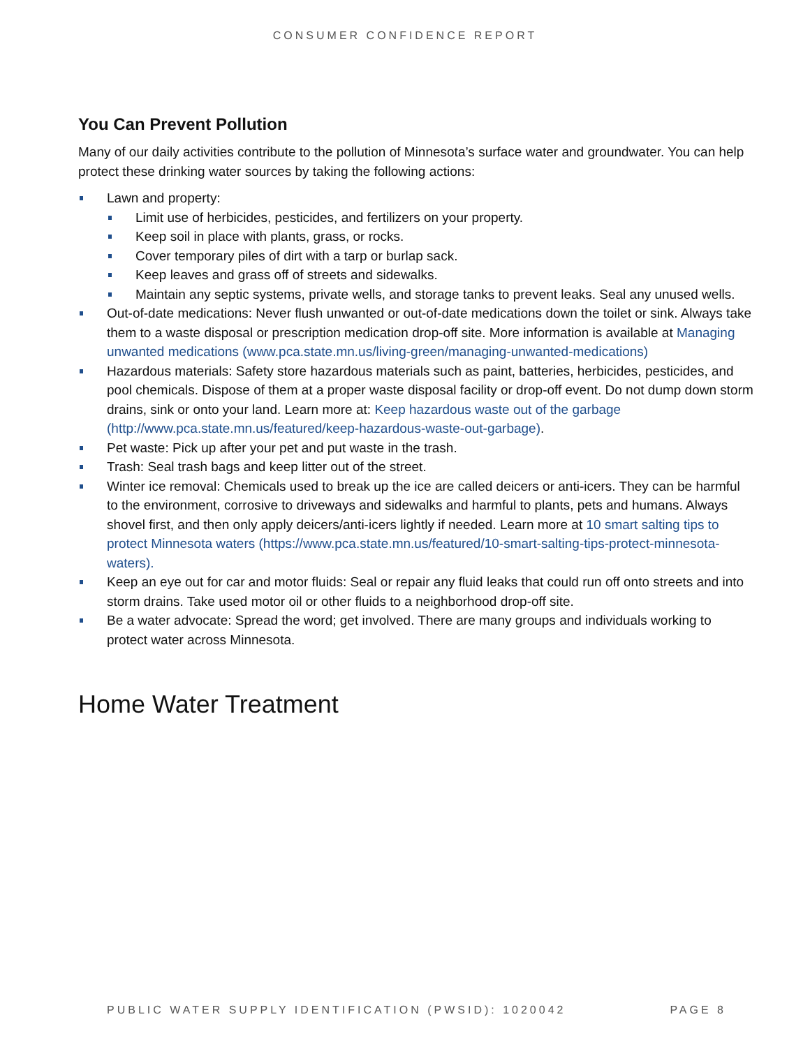CONSUMER CONFIDENCE REPORT
You Can Prevent Pollution
Many of our daily activities contribute to the pollution of Minnesota’s surface water and groundwater. You can help protect these drinking water sources by taking the following actions:
Lawn and property:
Limit use of herbicides, pesticides, and fertilizers on your property.
Keep soil in place with plants, grass, or rocks.
Cover temporary piles of dirt with a tarp or burlap sack.
Keep leaves and grass off of streets and sidewalks.
Maintain any septic systems, private wells, and storage tanks to prevent leaks. Seal any unused wells.
Out-of-date medications: Never flush unwanted or out-of-date medications down the toilet or sink. Always take them to a waste disposal or prescription medication drop-off site. More information is available at Managing unwanted medications (www.pca.state.mn.us/living-green/managing-unwanted-medications)
Hazardous materials: Safety store hazardous materials such as paint, batteries, herbicides, pesticides, and pool chemicals. Dispose of them at a proper waste disposal facility or drop-off event. Do not dump down storm drains, sink or onto your land. Learn more at: Keep hazardous waste out of the garbage (http://www.pca.state.mn.us/featured/keep-hazardous-waste-out-garbage).
Pet waste: Pick up after your pet and put waste in the trash.
Trash: Seal trash bags and keep litter out of the street.
Winter ice removal: Chemicals used to break up the ice are called deicers or anti-icers. They can be harmful to the environment, corrosive to driveways and sidewalks and harmful to plants, pets and humans. Always shovel first, and then only apply deicers/anti-icers lightly if needed. Learn more at 10 smart salting tips to protect Minnesota waters (https://www.pca.state.mn.us/featured/10-smart-salting-tips-protect-minnesota-waters).
Keep an eye out for car and motor fluids: Seal or repair any fluid leaks that could run off onto streets and into storm drains. Take used motor oil or other fluids to a neighborhood drop-off site.
Be a water advocate: Spread the word; get involved. There are many groups and individuals working to protect water across Minnesota.
Home Water Treatment
PUBLIC WATER SUPPLY IDENTIFICATION (PWSID): 1020042 PAGE 8